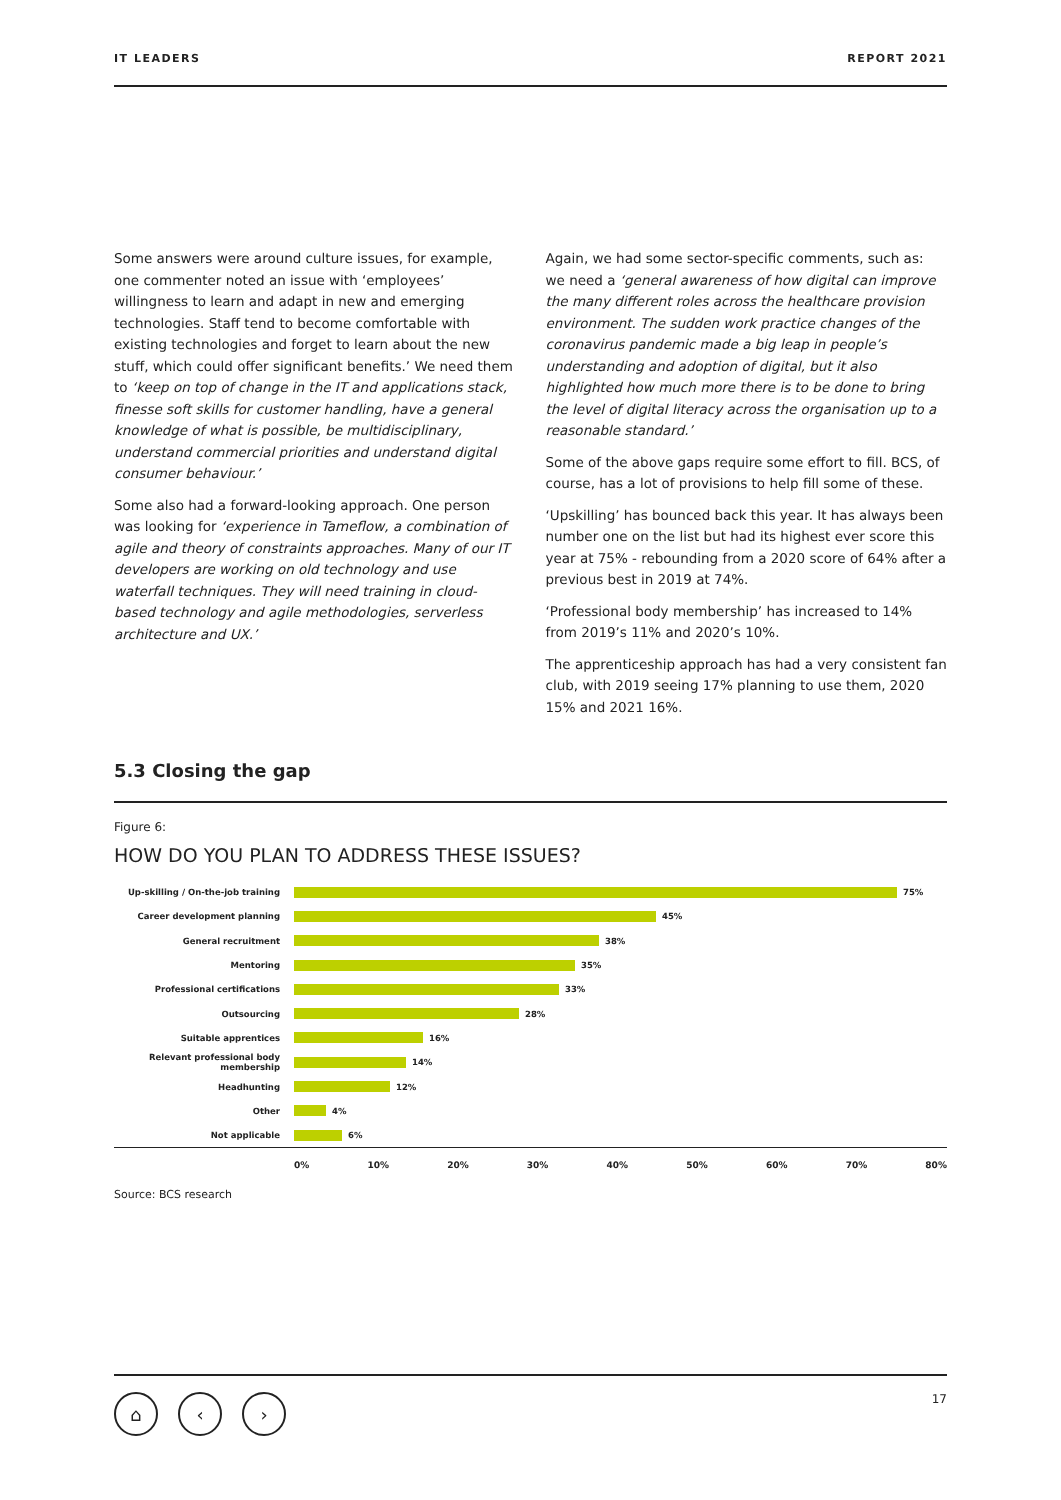IT LEADERS REPORT 2021
Some answers were around culture issues, for example, one commenter noted an issue with ‘employees’ willingness to learn and adapt in new and emerging technologies. Staff tend to become comfortable with existing technologies and forget to learn about the new stuff, which could offer significant benefits.’ We need them to ‘keep on top of change in the IT and applications stack, finesse soft skills for customer handling, have a general knowledge of what is possible, be multidisciplinary, understand commercial priorities and understand digital consumer behaviour.’
Some also had a forward-looking approach. One person was looking for ‘experience in Tameflow, a combination of agile and theory of constraints approaches. Many of our IT developers are working on old technology and use waterfall techniques. They will need training in cloud-based technology and agile methodologies, serverless architecture and UX.’
Again, we had some sector-specific comments, such as: we need a ‘general awareness of how digital can improve the many different roles across the healthcare provision environment. The sudden work practice changes of the coronavirus pandemic made a big leap in people’s understanding and adoption of digital, but it also highlighted how much more there is to be done to bring the level of digital literacy across the organisation up to a reasonable standard.’
Some of the above gaps require some effort to fill. BCS, of course, has a lot of provisions to help fill some of these.
‘Upskilling’ has bounced back this year. It has always been number one on the list but had its highest ever score this year at 75% - rebounding from a 2020 score of 64% after a previous best in 2019 at 74%.
‘Professional body membership’ has increased to 14% from 2019’s 11% and 2020’s 10%.
The apprenticeship approach has had a very consistent fan club, with 2019 seeing 17% planning to use them, 2020 15% and 2021 16%.
5.3 Closing the gap
Figure 6:
HOW DO YOU PLAN TO ADDRESS THESE ISSUES?
Up-skilling / On-the-job training 75%
Career development planning 45%
General recruitment 38%
Mentoring 35%
Professional certifications 33%
Outsourcing 28%
Suitable apprentices 16%
Relevant professional body membership 14%
Headhunting 12%
Other 4%
Not applicable 6%
0% 10% 20% 30% 40% 50% 60% 70% 80%
Source: BCS research
⌂ ‹ ›
17